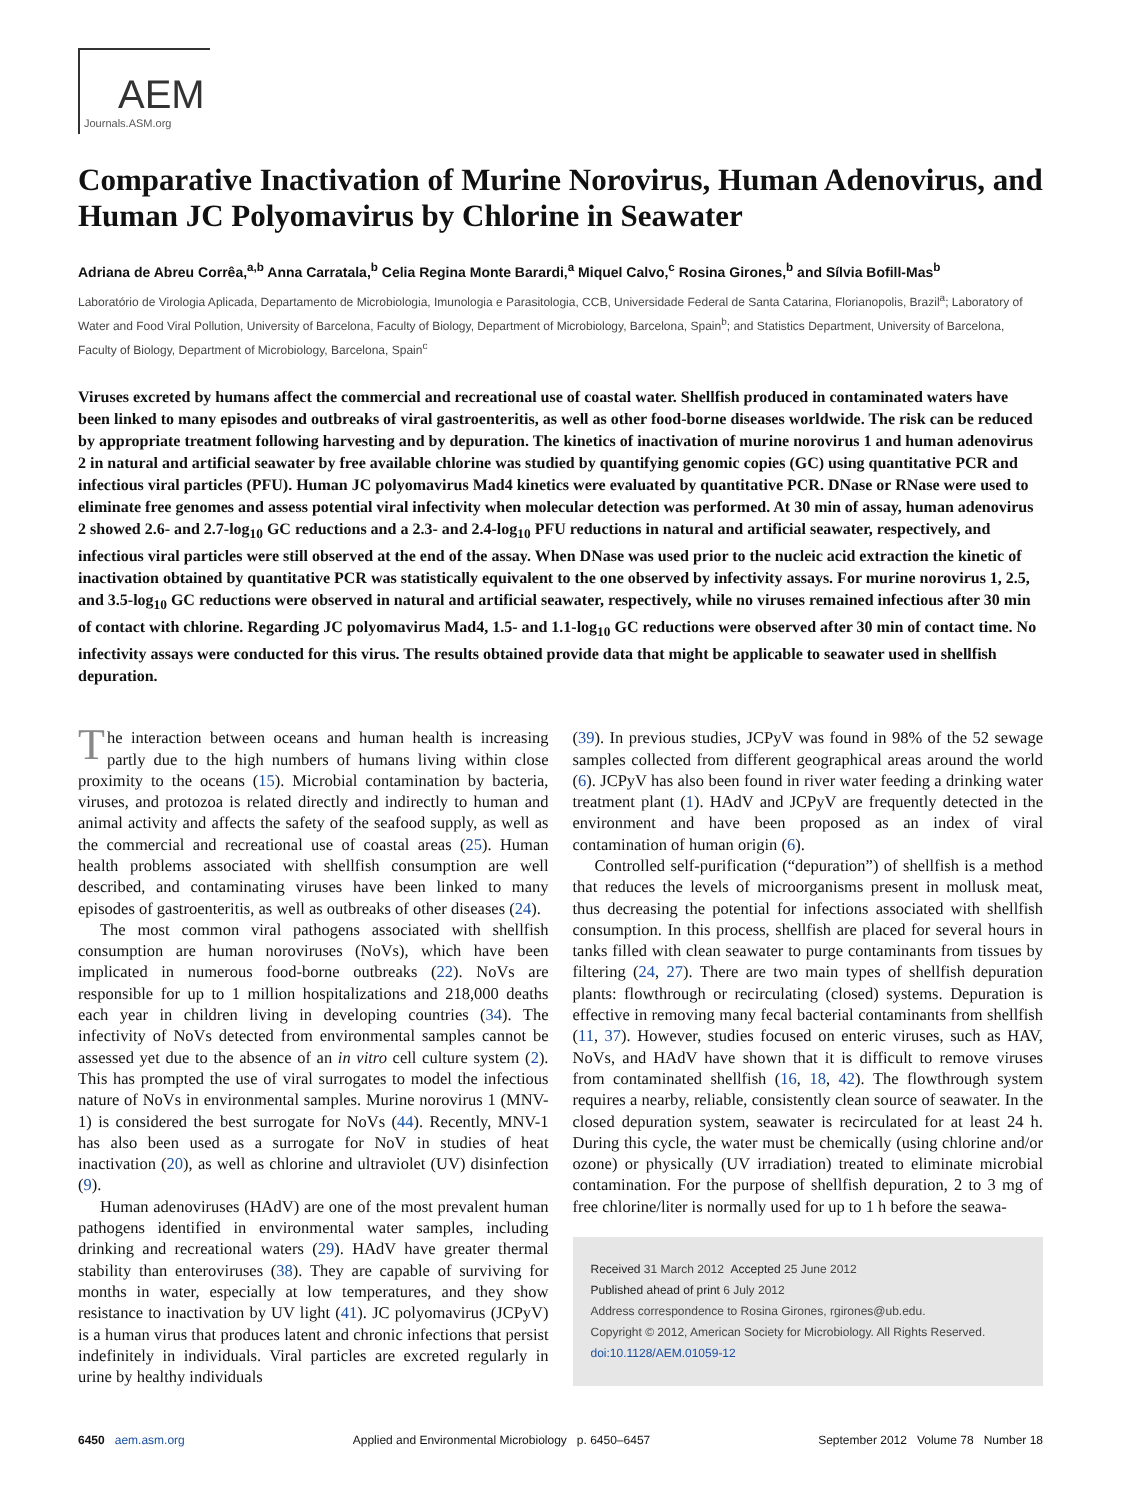AEM
Journals.ASM.org
Comparative Inactivation of Murine Norovirus, Human Adenovirus, and Human JC Polyomavirus by Chlorine in Seawater
Adriana de Abreu Corrêa,<sup>a,b</sup> Anna Carratala,<sup>b</sup> Celia Regina Monte Barardi,<sup>a</sup> Miquel Calvo,<sup>c</sup> Rosina Girones,<sup>b</sup> and Sílvia Bofill-Mas<sup>b</sup>
Laboratório de Virologia Aplicada, Departamento de Microbiologia, Imunologia e Parasitologia, CCB, Universidade Federal de Santa Catarina, Florianopolis, Brazil<sup>a</sup>; Laboratory of Water and Food Viral Pollution, University of Barcelona, Faculty of Biology, Department of Microbiology, Barcelona, Spain<sup>b</sup>; and Statistics Department, University of Barcelona, Faculty of Biology, Department of Microbiology, Barcelona, Spain<sup>c</sup>
Viruses excreted by humans affect the commercial and recreational use of coastal water. Shellfish produced in contaminated waters have been linked to many episodes and outbreaks of viral gastroenteritis, as well as other food-borne diseases worldwide. The risk can be reduced by appropriate treatment following harvesting and by depuration. The kinetics of inactivation of murine norovirus 1 and human adenovirus 2 in natural and artificial seawater by free available chlorine was studied by quantifying genomic copies (GC) using quantitative PCR and infectious viral particles (PFU). Human JC polyomavirus Mad4 kinetics were evaluated by quantitative PCR. DNase or RNase were used to eliminate free genomes and assess potential viral infectivity when molecular detection was performed. At 30 min of assay, human adenovirus 2 showed 2.6- and 2.7-log<sub>10</sub> GC reductions and a 2.3- and 2.4-log<sub>10</sub> PFU reductions in natural and artificial seawater, respectively, and infectious viral particles were still observed at the end of the assay. When DNase was used prior to the nucleic acid extraction the kinetic of inactivation obtained by quantitative PCR was statistically equivalent to the one observed by infectivity assays. For murine norovirus 1, 2.5, and 3.5-log<sub>10</sub> GC reductions were observed in natural and artificial seawater, respectively, while no viruses remained infectious after 30 min of contact with chlorine. Regarding JC polyomavirus Mad4, 1.5- and 1.1-log<sub>10</sub> GC reductions were observed after 30 min of contact time. No infectivity assays were conducted for this virus. The results obtained provide data that might be applicable to seawater used in shellfish depuration.
The interaction between oceans and human health is increasing partly due to the high numbers of humans living within close proximity to the oceans (15). Microbial contamination by bacteria, viruses, and protozoa is related directly and indirectly to human and animal activity and affects the safety of the seafood supply, as well as the commercial and recreational use of coastal areas (25). Human health problems associated with shellfish consumption are well described, and contaminating viruses have been linked to many episodes of gastroenteritis, as well as outbreaks of other diseases (24).
The most common viral pathogens associated with shellfish consumption are human noroviruses (NoVs), which have been implicated in numerous food-borne outbreaks (22). NoVs are responsible for up to 1 million hospitalizations and 218,000 deaths each year in children living in developing countries (34). The infectivity of NoVs detected from environmental samples cannot be assessed yet due to the absence of an in vitro cell culture system (2). This has prompted the use of viral surrogates to model the infectious nature of NoVs in environmental samples. Murine norovirus 1 (MNV-1) is considered the best surrogate for NoVs (44). Recently, MNV-1 has also been used as a surrogate for NoV in studies of heat inactivation (20), as well as chlorine and ultraviolet (UV) disinfection (9).
Human adenoviruses (HAdV) are one of the most prevalent human pathogens identified in environmental water samples, including drinking and recreational waters (29). HAdV have greater thermal stability than enteroviruses (38). They are capable of surviving for months in water, especially at low temperatures, and they show resistance to inactivation by UV light (41). JC polyomavirus (JCPyV) is a human virus that produces latent and chronic infections that persist indefinitely in individuals. Viral particles are excreted regularly in urine by healthy individuals
(39). In previous studies, JCPyV was found in 98% of the 52 sewage samples collected from different geographical areas around the world (6). JCPyV has also been found in river water feeding a drinking water treatment plant (1). HAdV and JCPyV are frequently detected in the environment and have been proposed as an index of viral contamination of human origin (6).
Controlled self-purification (“depuration”) of shellfish is a method that reduces the levels of microorganisms present in mollusk meat, thus decreasing the potential for infections associated with shellfish consumption. In this process, shellfish are placed for several hours in tanks filled with clean seawater to purge contaminants from tissues by filtering (24, 27). There are two main types of shellfish depuration plants: flowthrough or recirculating (closed) systems. Depuration is effective in removing many fecal bacterial contaminants from shellfish (11, 37). However, studies focused on enteric viruses, such as HAV, NoVs, and HAdV have shown that it is difficult to remove viruses from contaminated shellfish (16, 18, 42). The flowthrough system requires a nearby, reliable, consistently clean source of seawater. In the closed depuration system, seawater is recirculated for at least 24 h. During this cycle, the water must be chemically (using chlorine and/or ozone) or physically (UV irradiation) treated to eliminate microbial contamination. For the purpose of shellfish depuration, 2 to 3 mg of free chlorine/liter is normally used for up to 1 h before the seawa-
Received 31 March 2012 Accepted 25 June 2012
Published ahead of print 6 July 2012
Address correspondence to Rosina Girones, rgirones@ub.edu.
Copyright © 2012, American Society for Microbiology. All Rights Reserved.
doi:10.1128/AEM.01059-12
6450 aem.asm.org Applied and Environmental Microbiology p. 6450–6457 September 2012 Volume 78 Number 18